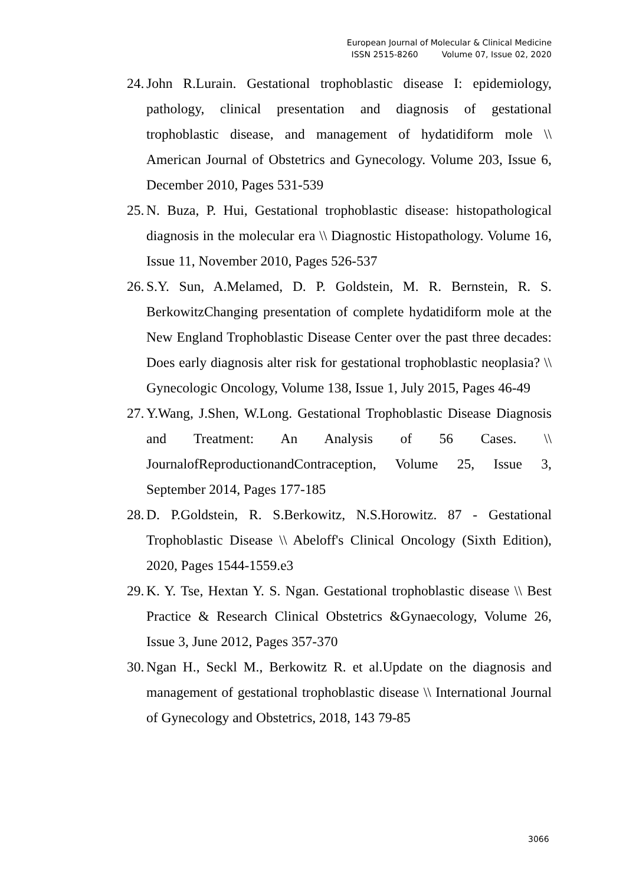European Journal of Molecular & Clinical Medicine
ISSN 2515-8260 Volume 07, Issue 02, 2020
24. John R.Lurain. Gestational trophoblastic disease I: epidemiology, pathology, clinical presentation and diagnosis of gestational trophoblastic disease, and management of hydatidiform mole \\ American Journal of Obstetrics and Gynecology. Volume 203, Issue 6, December 2010, Pages 531-539
25. N. Buza, P. Hui, Gestational trophoblastic disease: histopathological diagnosis in the molecular era \\ Diagnostic Histopathology. Volume 16, Issue 11, November 2010, Pages 526-537
26. S.Y. Sun, A.Melamed, D. P. Goldstein, M. R. Bernstein, R. S. BerkowitzChanging presentation of complete hydatidiform mole at the New England Trophoblastic Disease Center over the past three decades: Does early diagnosis alter risk for gestational trophoblastic neoplasia? \\ Gynecologic Oncology, Volume 138, Issue 1, July 2015, Pages 46-49
27. Y.Wang, J.Shen, W.Long. Gestational Trophoblastic Disease Diagnosis and Treatment: An Analysis of 56 Cases. \\ JournalofReproductionandContraception, Volume 25, Issue 3, September 2014, Pages 177-185
28. D. P.Goldstein, R. S.Berkowitz, N.S.Horowitz. 87 - Gestational Trophoblastic Disease \\ Abeloff's Clinical Oncology (Sixth Edition), 2020, Pages 1544-1559.e3
29. K. Y. Tse, Hextan Y. S. Ngan. Gestational trophoblastic disease \\ Best Practice & Research Clinical Obstetrics &Gynaecology, Volume 26, Issue 3, June 2012, Pages 357-370
30. Ngan H., Seckl M., Berkowitz R. et al.Update on the diagnosis and management of gestational trophoblastic disease \\ International Journal of Gynecology and Obstetrics, 2018, 143 79-85
3066